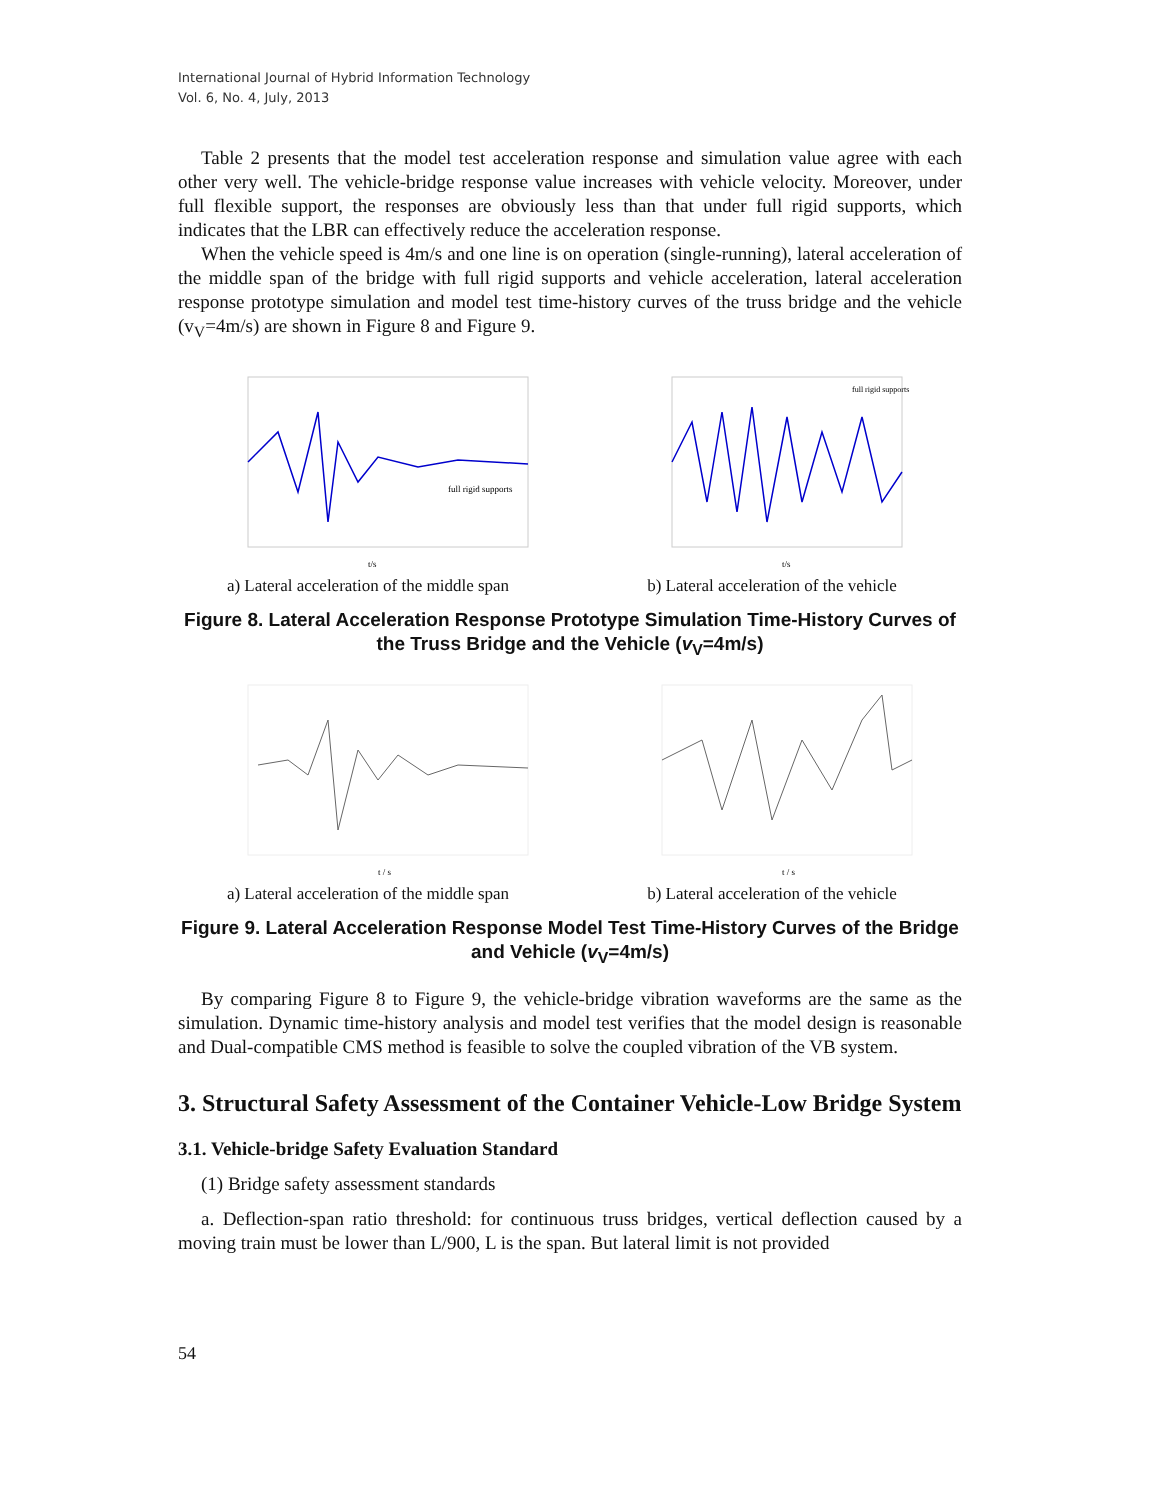International Journal of Hybrid Information Technology
Vol. 6, No. 4, July, 2013
Table 2 presents that the model test acceleration response and simulation value agree with each other very well. The vehicle-bridge response value increases with vehicle velocity. Moreover, under full flexible support, the responses are obviously less than that under full rigid supports, which indicates that the LBR can effectively reduce the acceleration response.
When the vehicle speed is 4m/s and one line is on operation (single-running), lateral acceleration of the middle span of the bridge with full rigid supports and vehicle acceleration, lateral acceleration response prototype simulation and model test time-history curves of the truss bridge and the vehicle (v<sub>V</sub>=4m/s) are shown in Figure 8 and Figure 9.
full rigid supports
t/s
a) Lateral acceleration of the middle span
full rigid supports
t/s
b) Lateral acceleration of the vehicle
Figure 8. Lateral Acceleration Response Prototype Simulation Time-History Curves of the Truss Bridge and the Vehicle (v<sub>V</sub>=4m/s)
t / s
a) Lateral acceleration of the middle span
t / s
b) Lateral acceleration of the vehicle
Figure 9. Lateral Acceleration Response Model Test Time-History Curves of the Bridge and Vehicle (v<sub>V</sub>=4m/s)
By comparing Figure 8 to Figure 9, the vehicle-bridge vibration waveforms are the same as the simulation. Dynamic time-history analysis and model test verifies that the model design is reasonable and Dual-compatible CMS method is feasible to solve the coupled vibration of the VB system.
3. Structural Safety Assessment of the Container Vehicle-Low Bridge System
3.1. Vehicle-bridge Safety Evaluation Standard
(1) Bridge safety assessment standards
a. Deflection-span ratio threshold: for continuous truss bridges, vertical deflection caused by a moving train must be lower than L/900, L is the span. But lateral limit is not provided
54